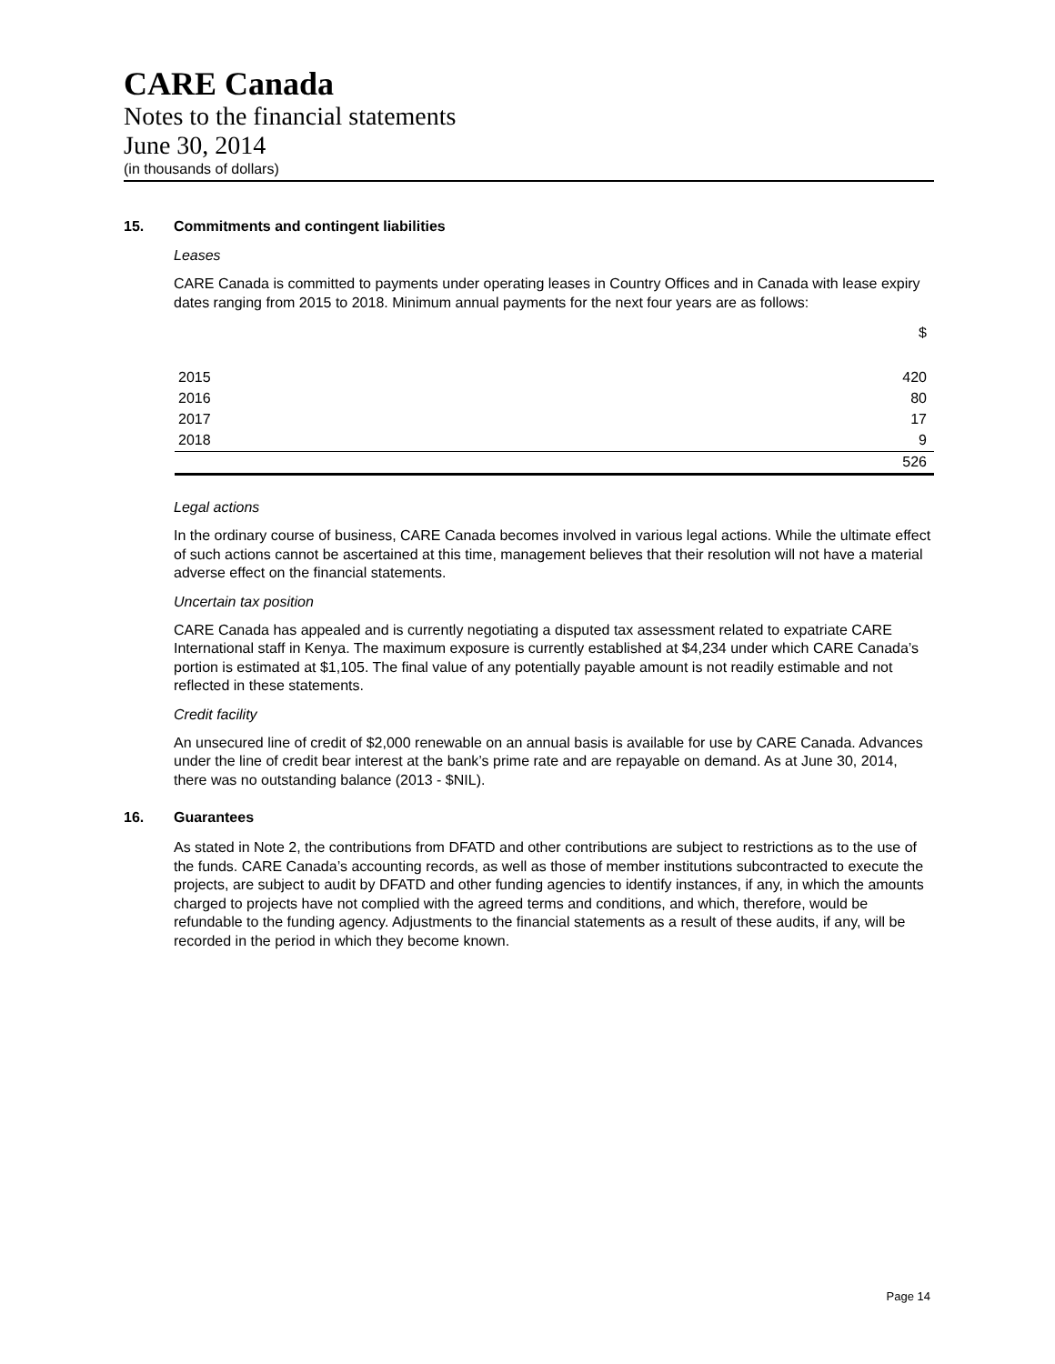CARE Canada
Notes to the financial statements
June 30, 2014
(in thousands of dollars)
15. Commitments and contingent liabilities
Leases
CARE Canada is committed to payments under operating leases in Country Offices and in Canada with lease expiry dates ranging from 2015 to 2018. Minimum annual payments for the next four years are as follows:
| | $ |
| 2015 | 420 |
| 2016 | 80 |
| 2017 | 17 |
| 2018 | 9 |
| | 526 |
Legal actions
In the ordinary course of business, CARE Canada becomes involved in various legal actions. While the ultimate effect of such actions cannot be ascertained at this time, management believes that their resolution will not have a material adverse effect on the financial statements.
Uncertain tax position
CARE Canada has appealed and is currently negotiating a disputed tax assessment related to expatriate CARE International staff in Kenya. The maximum exposure is currently established at $4,234 under which CARE Canada’s portion is estimated at $1,105. The final value of any potentially payable amount is not readily estimable and not reflected in these statements.
Credit facility
An unsecured line of credit of $2,000 renewable on an annual basis is available for use by CARE Canada. Advances under the line of credit bear interest at the bank’s prime rate and are repayable on demand. As at June 30, 2014, there was no outstanding balance (2013 - $NIL).
16. Guarantees
As stated in Note 2, the contributions from DFATD and other contributions are subject to restrictions as to the use of the funds. CARE Canada’s accounting records, as well as those of member institutions subcontracted to execute the projects, are subject to audit by DFATD and other funding agencies to identify instances, if any, in which the amounts charged to projects have not complied with the agreed terms and conditions, and which, therefore, would be refundable to the funding agency. Adjustments to the financial statements as a result of these audits, if any, will be recorded in the period in which they become known.
Page 14